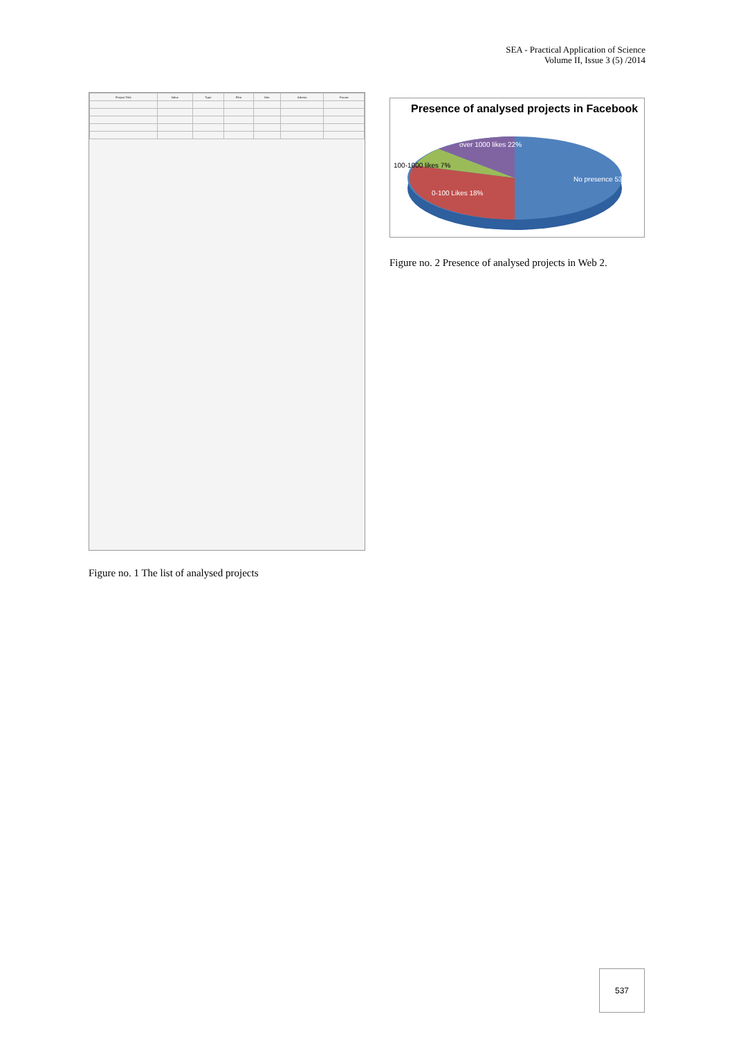SEA - Practical Application of Science
Volume II, Issue 3 (5) /2014
| Project Title | Value | Type | Film | Site | Adress | Forum |
| --- | --- | --- | --- | --- | --- | --- |
Figure no. 1 The list of analysed projects
Presence of analysed projects in Facebook
over 1000 likes 22%
No presence 53%
100-1000 likes 7%
0-100 Likes 18%
Figure no. 2 Presence of analysed projects in Web 2.
537